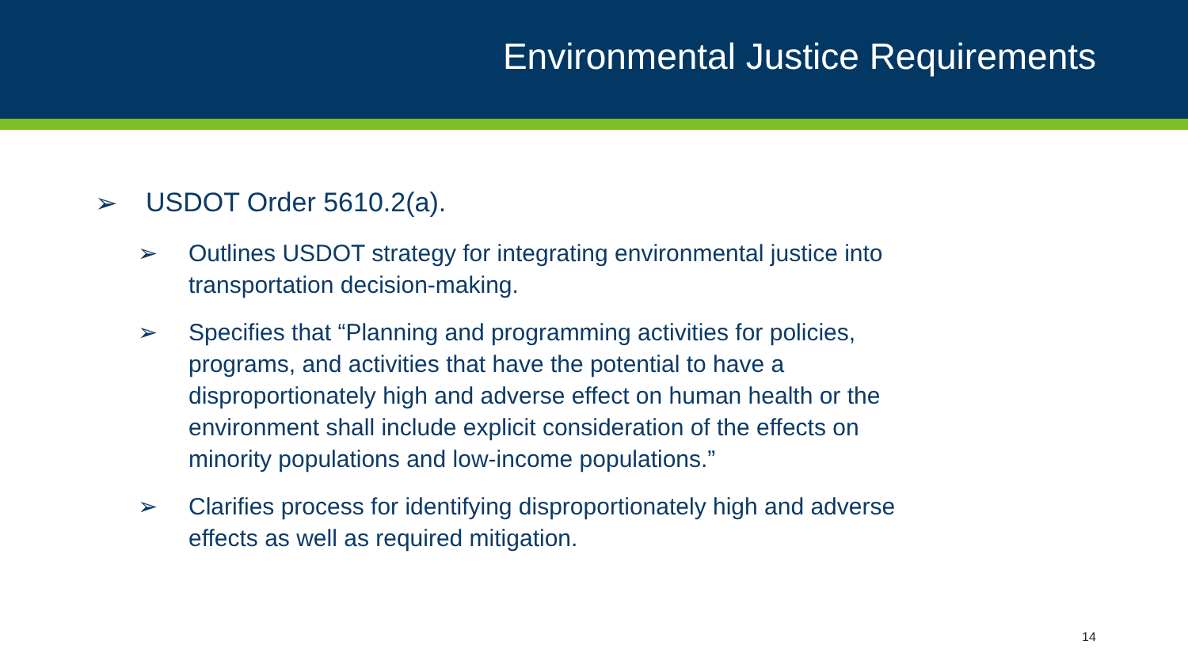Environmental Justice Requirements
➢ USDOT Order 5610.2(a).
➢ Outlines USDOT strategy for integrating environmental justice into transportation decision-making.
➢ Specifies that “Planning and programming activities for policies, programs, and activities that have the potential to have a disproportionately high and adverse effect on human health or the environment shall include explicit consideration of the effects on minority populations and low-income populations.”
➢ Clarifies process for identifying disproportionately high and adverse effects as well as required mitigation.
14